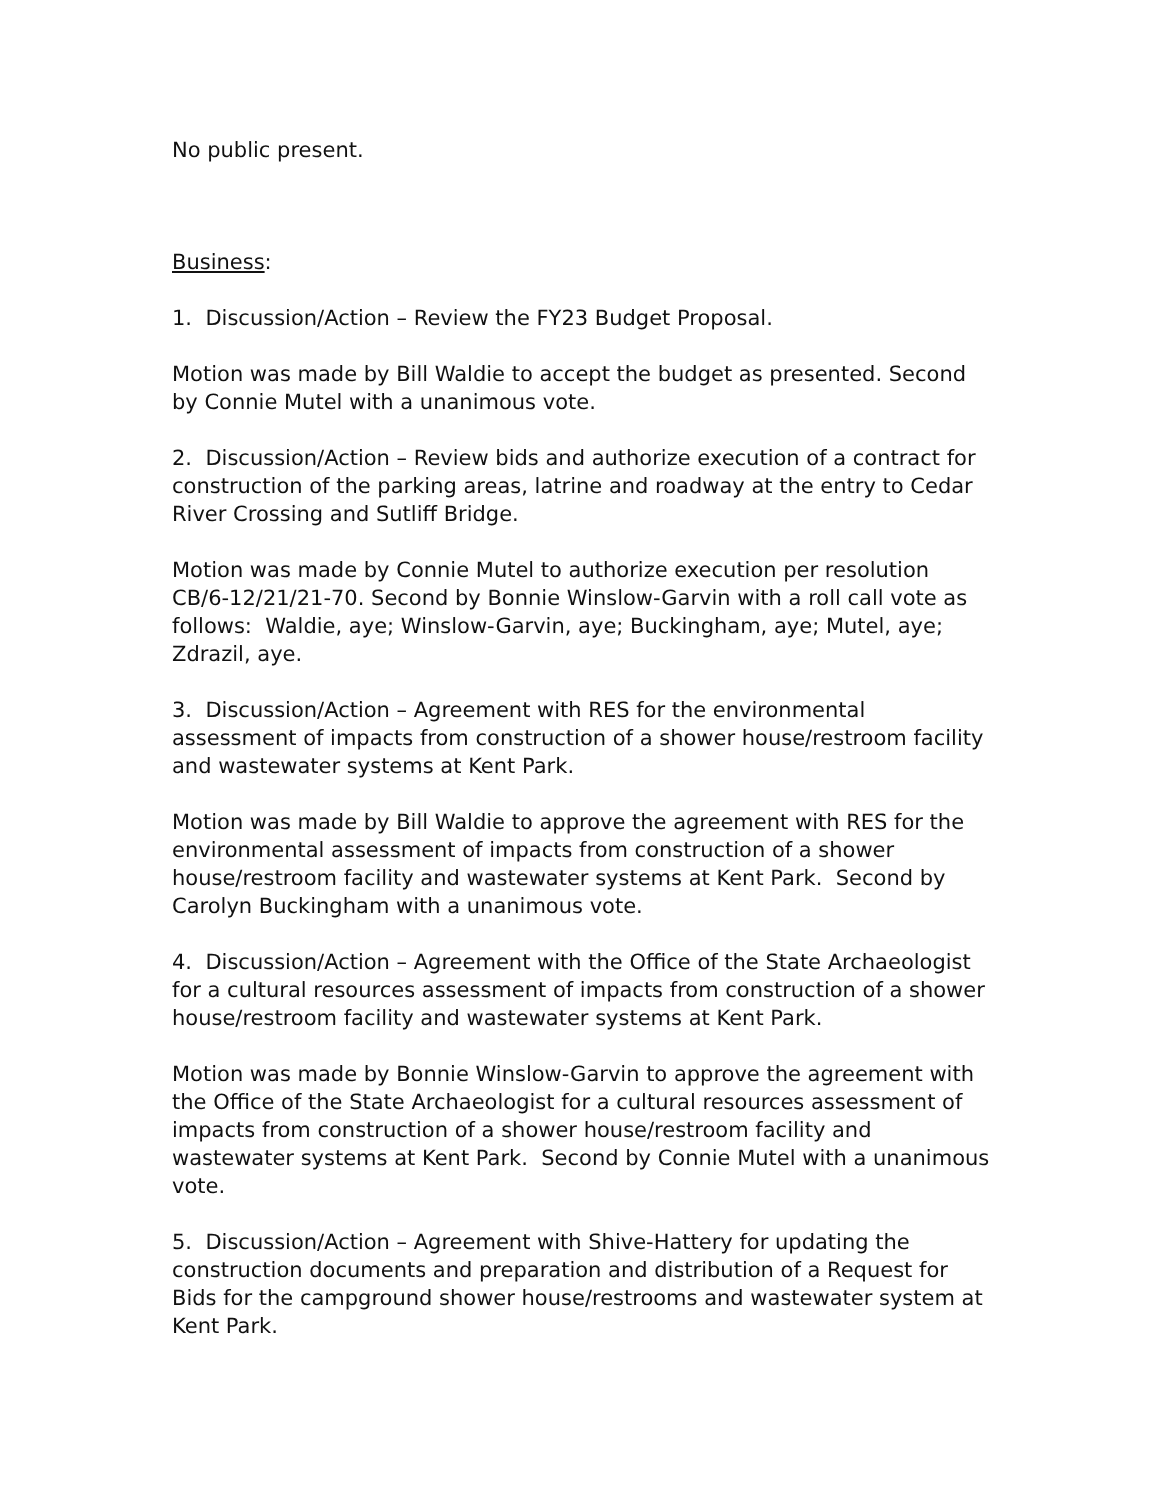No public present.
Business:
1. Discussion/Action – Review the FY23 Budget Proposal.
Motion was made by Bill Waldie to accept the budget as presented. Second by Connie Mutel with a unanimous vote.
2. Discussion/Action – Review bids and authorize execution of a contract for construction of the parking areas, latrine and roadway at the entry to Cedar River Crossing and Sutliff Bridge.
Motion was made by Connie Mutel to authorize execution per resolution CB/6-12/21/21-70. Second by Bonnie Winslow-Garvin with a roll call vote as follows: Waldie, aye; Winslow-Garvin, aye; Buckingham, aye; Mutel, aye; Zdrazil, aye.
3. Discussion/Action – Agreement with RES for the environmental assessment of impacts from construction of a shower house/restroom facility and wastewater systems at Kent Park.
Motion was made by Bill Waldie to approve the agreement with RES for the environmental assessment of impacts from construction of a shower house/restroom facility and wastewater systems at Kent Park. Second by Carolyn Buckingham with a unanimous vote.
4. Discussion/Action – Agreement with the Office of the State Archaeologist for a cultural resources assessment of impacts from construction of a shower house/restroom facility and wastewater systems at Kent Park.
Motion was made by Bonnie Winslow-Garvin to approve the agreement with the Office of the State Archaeologist for a cultural resources assessment of impacts from construction of a shower house/restroom facility and wastewater systems at Kent Park. Second by Connie Mutel with a unanimous vote.
5. Discussion/Action – Agreement with Shive-Hattery for updating the construction documents and preparation and distribution of a Request for Bids for the campground shower house/restrooms and wastewater system at Kent Park.